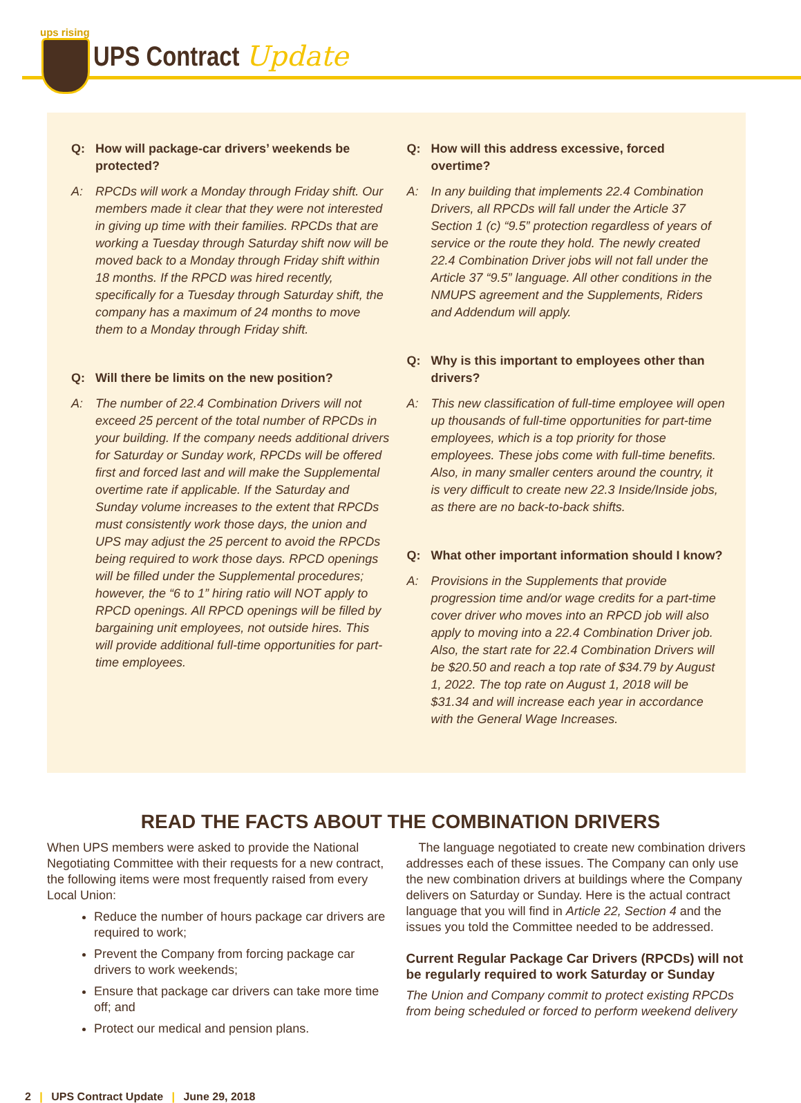ups rising
UPS Contract Update
Q: How will package-car drivers’ weekends be protected?
A: RPCDs will work a Monday through Friday shift. Our members made it clear that they were not interested in giving up time with their families. RPCDs that are working a Tuesday through Saturday shift now will be moved back to a Monday through Friday shift within 18 months. If the RPCD was hired recently, specifically for a Tuesday through Saturday shift, the company has a maximum of 24 months to move them to a Monday through Friday shift.
Q: Will there be limits on the new position?
A: The number of 22.4 Combination Drivers will not exceed 25 percent of the total number of RPCDs in your building. If the company needs additional drivers for Saturday or Sunday work, RPCDs will be offered first and forced last and will make the Supplemental overtime rate if applicable. If the Saturday and Sunday volume increases to the extent that RPCDs must consistently work those days, the union and UPS may adjust the 25 percent to avoid the RPCDs being required to work those days. RPCD openings will be filled under the Supplemental procedures; however, the “6 to 1” hiring ratio will NOT apply to RPCD openings. All RPCD openings will be filled by bargaining unit employees, not outside hires. This will provide additional full-time opportunities for part-time employees.
Q: How will this address excessive, forced overtime?
A: In any building that implements 22.4 Combination Drivers, all RPCDs will fall under the Article 37 Section 1 (c) “9.5” protection regardless of years of service or the route they hold. The newly created 22.4 Combination Driver jobs will not fall under the Article 37 “9.5” language. All other conditions in the NMUPS agreement and the Supplements, Riders and Addendum will apply.
Q: Why is this important to employees other than drivers?
A: This new classification of full-time employee will open up thousands of full-time opportunities for part-time employees, which is a top priority for those employees. These jobs come with full-time benefits. Also, in many smaller centers around the country, it is very difficult to create new 22.3 Inside/Inside jobs, as there are no back-to-back shifts.
Q: What other important information should I know?
A: Provisions in the Supplements that provide progression time and/or wage credits for a part-time cover driver who moves into an RPCD job will also apply to moving into a 22.4 Combination Driver job. Also, the start rate for 22.4 Combination Drivers will be $20.50 and reach a top rate of $34.79 by August 1, 2022. The top rate on August 1, 2018 will be $31.34 and will increase each year in accordance with the General Wage Increases.
READ THE FACTS ABOUT THE COMBINATION DRIVERS
When UPS members were asked to provide the National Negotiating Committee with their requests for a new contract, the following items were most frequently raised from every Local Union:
Reduce the number of hours package car drivers are required to work;
Prevent the Company from forcing package car drivers to work weekends;
Ensure that package car drivers can take more time off; and
Protect our medical and pension plans.
 The language negotiated to create new combination drivers addresses each of these issues. The Company can only use the new combination drivers at buildings where the Company delivers on Saturday or Sunday. Here is the actual contract language that you will find in Article 22, Section 4 and the issues you told the Committee needed to be addressed.
Current Regular Package Car Drivers (RPCDs) will not be regularly required to work Saturday or Sunday
The Union and Company commit to protect existing RPCDs from being scheduled or forced to perform weekend delivery
2 | UPS Contract Update | June 29, 2018